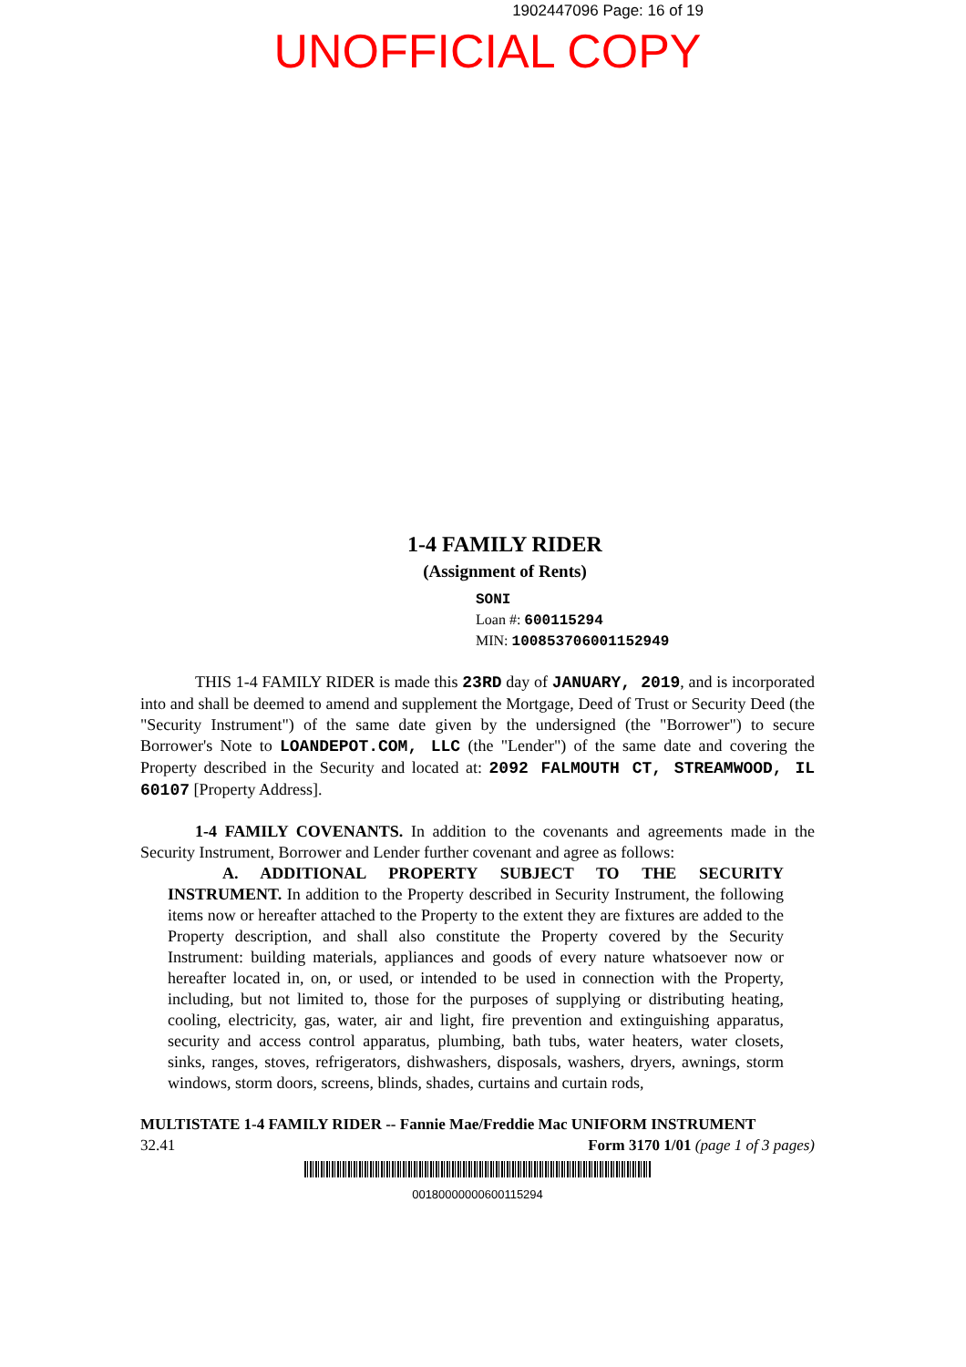1902447096 Page: 16 of 19
UNOFFICIAL COPY
1-4 FAMILY RIDER
(Assignment of Rents)
SONI
Loan #: 600115294
MIN: 100853706001152949
THIS 1-4 FAMILY RIDER is made this 23RD day of JANUARY, 2019, and is incorporated into and shall be deemed to amend and supplement the Mortgage, Deed of Trust or Security Deed (the "Security Instrument") of the same date given by the undersigned (the "Borrower") to secure Borrower's Note to LOANDEPOT.COM, LLC (the "Lender") of the same date and covering the Property described in the Security and located at: 2092 FALMOUTH CT, STREAMWOOD, IL 60107 [Property Address].
1-4 FAMILY COVENANTS. In addition to the covenants and agreements made in the Security Instrument, Borrower and Lender further covenant and agree as follows:
A. ADDITIONAL PROPERTY SUBJECT TO THE SECURITY INSTRUMENT. In addition to the Property described in Security Instrument, the following items now or hereafter attached to the Property to the extent they are fixtures are added to the Property description, and shall also constitute the Property covered by the Security Instrument: building materials, appliances and goods of every nature whatsoever now or hereafter located in, on, or used, or intended to be used in connection with the Property, including, but not limited to, those for the purposes of supplying or distributing heating, cooling, electricity, gas, water, air and light, fire prevention and extinguishing apparatus, security and access control apparatus, plumbing, bath tubs, water heaters, water closets, sinks, ranges, stoves, refrigerators, dishwashers, disposals, washers, dryers, awnings, storm windows, storm doors, screens, blinds, shades, curtains and curtain rods,
MULTISTATE 1-4 FAMILY RIDER -- Fannie Mae/Freddie Mac UNIFORM INSTRUMENT
32.41 Form 3170 1/01 (page 1 of 3 pages)
00180000000600115294